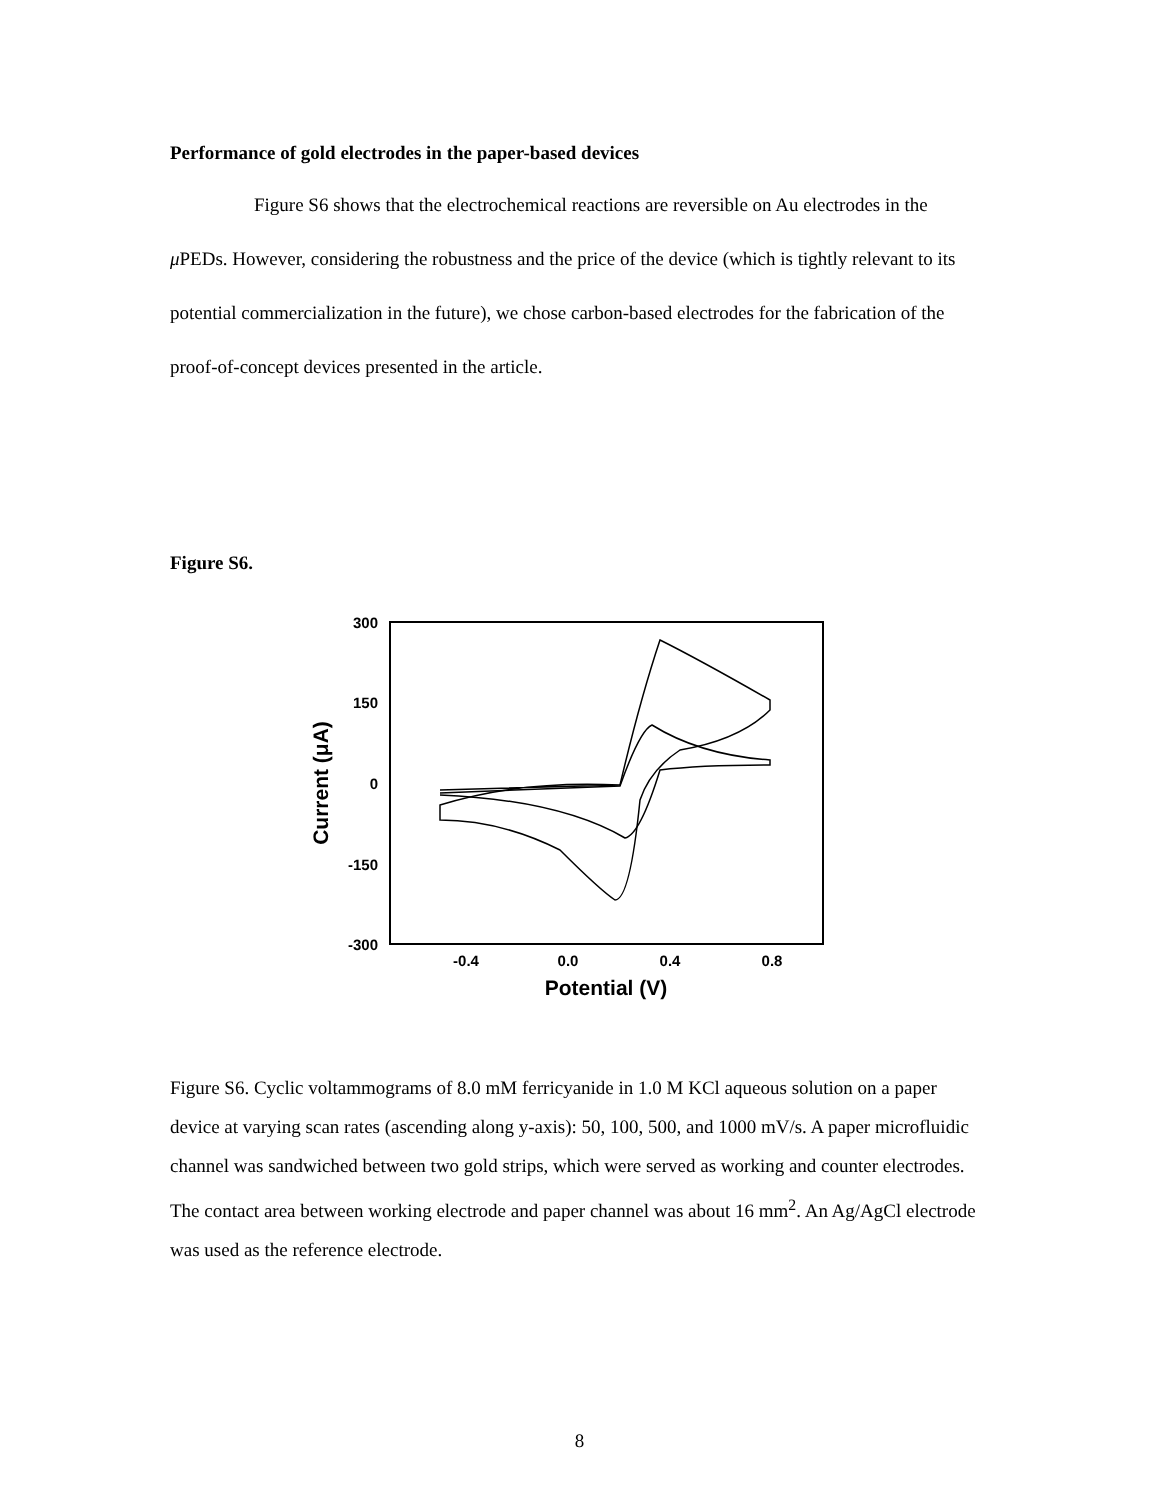Performance of gold electrodes in the paper-based devices
Figure S6 shows that the electrochemical reactions are reversible on Au electrodes in the μ PEDs. However, considering the robustness and the price of the device (which is tightly relevant to its potential commercialization in the future), we chose carbon-based electrodes for the fabrication of the proof-of-concept devices presented in the article.
Figure S6.
300
150
0
-150
-300
-0.4
0.0
0.4
0.8
Potential (V)
Current (μA)
Figure S6. Cyclic voltammograms of 8.0 mM ferricyanide in 1.0 M KCl aqueous solution on a paper device at varying scan rates (ascending along y-axis): 50, 100, 500, and 1000 mV/s. A paper microfluidic channel was sandwiched between two gold strips, which were served as working and counter electrodes. The contact area between working electrode and paper channel was about 16 mm<sup>2</sup>. An Ag/AgCl electrode was used as the reference electrode.
8